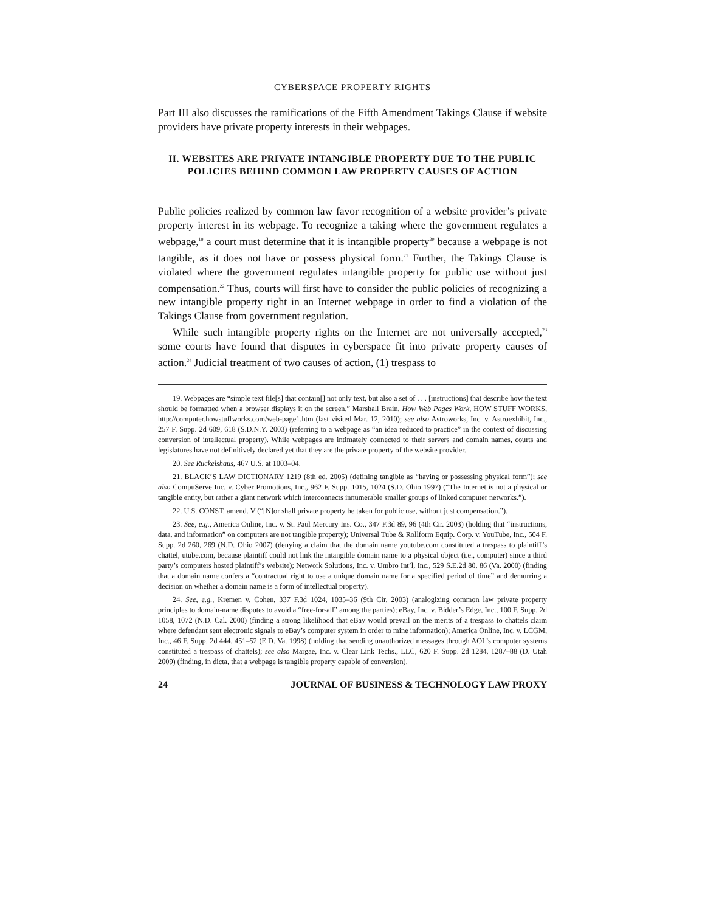CYBERSPACE PROPERTY RIGHTS
Part III also discusses the ramifications of the Fifth Amendment Takings Clause if website providers have private property interests in their webpages.
II. WEBSITES ARE PRIVATE INTANGIBLE PROPERTY DUE TO THE PUBLIC POLICIES BEHIND COMMON LAW PROPERTY CAUSES OF ACTION
Public policies realized by common law favor recognition of a website provider’s private property interest in its webpage. To recognize a taking where the government regulates a webpage,<sup>19</sup> a court must determine that it is intangible property<sup>20</sup> because a webpage is not tangible, as it does not have or possess physical form.<sup>21</sup> Further, the Takings Clause is violated where the government regulates intangible property for public use without just compensation.<sup>22</sup> Thus, courts will first have to consider the public policies of recognizing a new intangible property right in an Internet webpage in order to find a violation of the Takings Clause from government regulation.
While such intangible property rights on the Internet are not universally accepted,<sup>23</sup> some courts have found that disputes in cyberspace fit into private property causes of action.<sup>24</sup> Judicial treatment of two causes of action, (1) trespass to
19. Webpages are “simple text file[s] that contain[] not only text, but also a set of . . . [instructions] that describe how the text should be formatted when a browser displays it on the screen.” Marshall Brain, How Web Pages Work, HOW STUFF WORKS, http://computer.howstuffworks.com/web-page1.htm (last visited Mar. 12, 2010); see also Astroworks, Inc. v. Astroexhibit, Inc., 257 F. Supp. 2d 609, 618 (S.D.N.Y. 2003) (referring to a webpage as “an idea reduced to practice” in the context of discussing conversion of intellectual property). While webpages are intimately connected to their servers and domain names, courts and legislatures have not definitively declared yet that they are the private property of the website provider.
20. See Ruckelshaus, 467 U.S. at 1003–04.
21. BLACK’S LAW DICTIONARY 1219 (8th ed. 2005) (defining tangible as “having or possessing physical form”); see also CompuServe Inc. v. Cyber Promotions, Inc., 962 F. Supp. 1015, 1024 (S.D. Ohio 1997) (“The Internet is not a physical or tangible entity, but rather a giant network which interconnects innumerable smaller groups of linked computer networks.”).
22. U.S. CONST. amend. V (“[N]or shall private property be taken for public use, without just compensation.”).
23. See, e.g., America Online, Inc. v. St. Paul Mercury Ins. Co., 347 F.3d 89, 96 (4th Cir. 2003) (holding that “instructions, data, and information” on computers are not tangible property); Universal Tube & Rollform Equip. Corp. v. YouTube, Inc., 504 F. Supp. 2d 260, 269 (N.D. Ohio 2007) (denying a claim that the domain name youtube.com constituted a trespass to plaintiff’s chattel, utube.com, because plaintiff could not link the intangible domain name to a physical object (i.e., computer) since a third party’s computers hosted plaintiff’s website); Network Solutions, Inc. v. Umbro Int’l, Inc., 529 S.E.2d 80, 86 (Va. 2000) (finding that a domain name confers a “contractual right to use a unique domain name for a specified period of time” and demurring a decision on whether a domain name is a form of intellectual property).
24. See, e.g., Kremen v. Cohen, 337 F.3d 1024, 1035–36 (9th Cir. 2003) (analogizing common law private property principles to domain-name disputes to avoid a “free-for-all” among the parties); eBay, Inc. v. Bidder’s Edge, Inc., 100 F. Supp. 2d 1058, 1072 (N.D. Cal. 2000) (finding a strong likelihood that eBay would prevail on the merits of a trespass to chattels claim where defendant sent electronic signals to eBay’s computer system in order to mine information); America Online, Inc. v. LCGM, Inc., 46 F. Supp. 2d 444, 451–52 (E.D. Va. 1998) (holding that sending unauthorized messages through AOL’s computer systems constituted a trespass of chattels); see also Margae, Inc. v. Clear Link Techs., LLC, 620 F. Supp. 2d 1284, 1287–88 (D. Utah 2009) (finding, in dicta, that a webpage is tangible property capable of conversion).
24 JOURNAL OF BUSINESS & TECHNOLOGY LAW PROXY